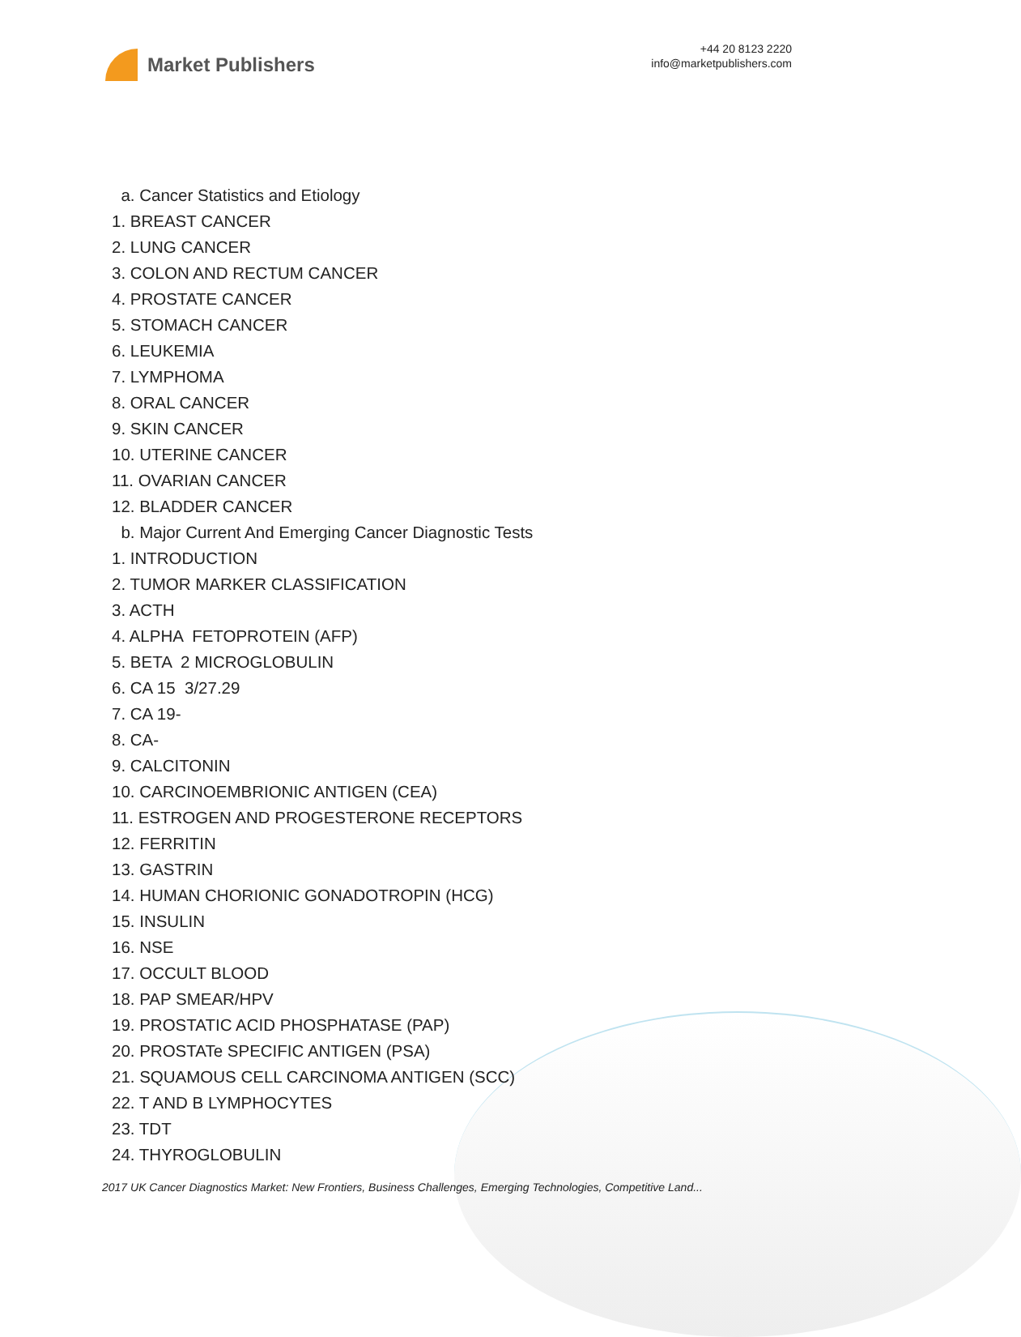Market Publishers
+44 20 8123 2220
info@marketpublishers.com
a. Cancer Statistics and Etiology
1. BREAST CANCER
2. LUNG CANCER
3. COLON AND RECTUM CANCER
4. PROSTATE CANCER
5. STOMACH CANCER
6. LEUKEMIA
7. LYMPHOMA
8. ORAL CANCER
9. SKIN CANCER
10. UTERINE CANCER
11. OVARIAN CANCER
12. BLADDER CANCER
b. Major Current And Emerging Cancer Diagnostic Tests
1. INTRODUCTION
2. TUMOR MARKER CLASSIFICATION
3. ACTH
4. ALPHA FETOPROTEIN (AFP)
5. BETA 2 MICROGLOBULIN
6. CA 15 3/27.29
7. CA 19-
8. CA-
9. CALCITONIN
10. CARCINOEMBRIONIC ANTIGEN (CEA)
11. ESTROGEN AND PROGESTERONE RECEPTORS
12. FERRITIN
13. GASTRIN
14. HUMAN CHORIONIC GONADOTROPIN (HCG)
15. INSULIN
16. NSE
17. OCCULT BLOOD
18. PAP SMEAR/HPV
19. PROSTATIC ACID PHOSPHATASE (PAP)
20. PROSTATe SPECIFIC ANTIGEN (PSA)
21. SQUAMOUS CELL CARCINOMA ANTIGEN (SCC)
22. T AND B LYMPHOCYTES
23. TDT
24. THYROGLOBULIN
2017 UK Cancer Diagnostics Market: New Frontiers, Business Challenges, Emerging Technologies, Competitive Land...